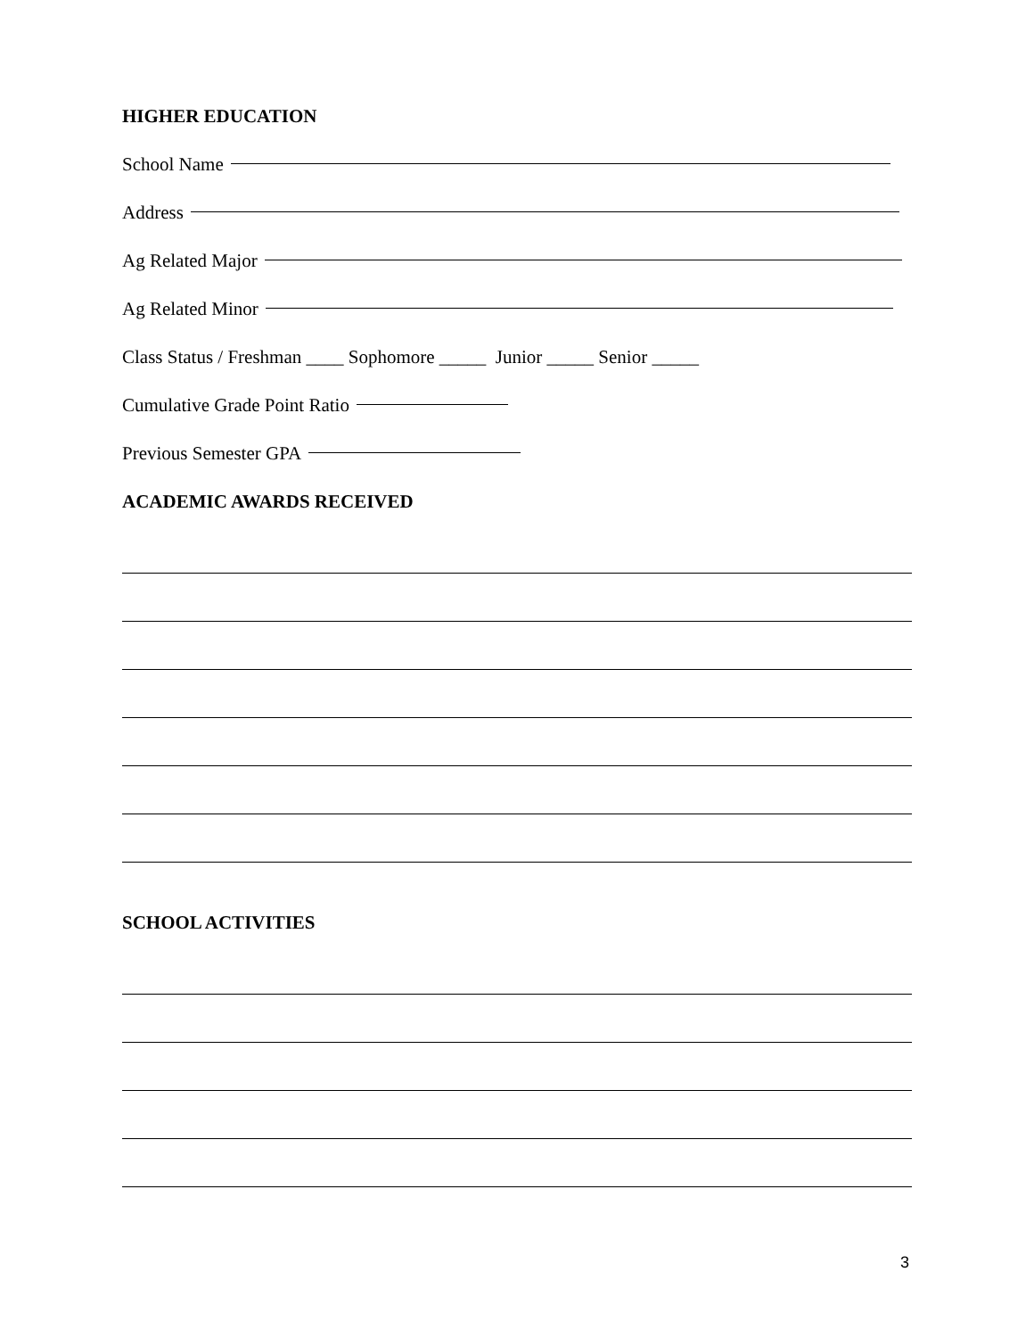HIGHER EDUCATION
School Name
Address
Ag Related Major
Ag Related Minor
Class Status / Freshman ____ Sophomore _____ Junior _____ Senior _____
Cumulative Grade Point Ratio
Previous Semester GPA
ACADEMIC AWARDS RECEIVED
SCHOOL ACTIVITIES
3